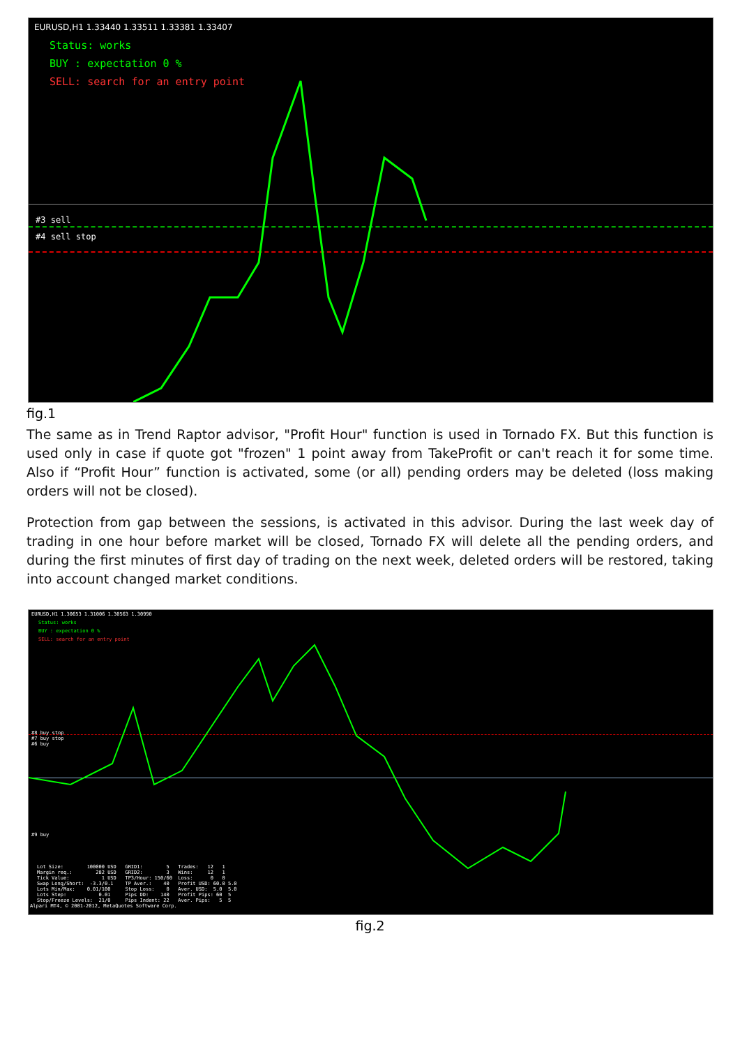EURUSD,H1 1.33440 1.33511 1.33381 1.33407
Status: works
BUY : expectation 0 %
SELL: search for an entry point
#3 sell
#4 sell stop
fig.1
The same as in Trend Raptor advisor, "Profit Hour" function is used in Tornado FX. But this function is used only in case if quote got "frozen" 1 point away from TakeProfit or can't reach it for some time. Also if “Profit Hour” function is activated, some (or all) pending orders may be deleted (loss making orders will not be closed).
Protection from gap between the sessions, is activated in this advisor. During the last week day of trading in one hour before market will be closed, Tornado FX will delete all the pending orders, and during the first minutes of first day of trading on the next week, deleted orders will be restored, taking into account changed market conditions.
EURUSD,H1 1.30653 1.31006 1.30563 1.30990
Status: works
BUY : expectation 0 %
SELL: search for an entry point
#8 buy stop
#7 buy stop
#6 buy
#9 buy
Lot Size: 100000 USD GRID1: 5 Trades: 12 1 Margin req.: 282 USD GRID2: 3 Wins: 12 1 Tick Value: 1 USD TP3/Hour: 150/60 Loss: 0 0 Swap Long/Short: -3.3/0.1 TP Aver.: 40 Profit USD: 60.0 5.0 Lots Min/Max: 0.01/100 Stop Loss: 0 Aver. USD: 5.0 5.0 Lots Step: 0.01 Pips DD: 140 Profit Pips: 60 5 Stop/Freeze Levels: 21/0 Pips Indent: 22 Aver. Pips: 5 5
Alpari MT4, © 2001-2012, MetaQuotes Software Corp.
fig.2